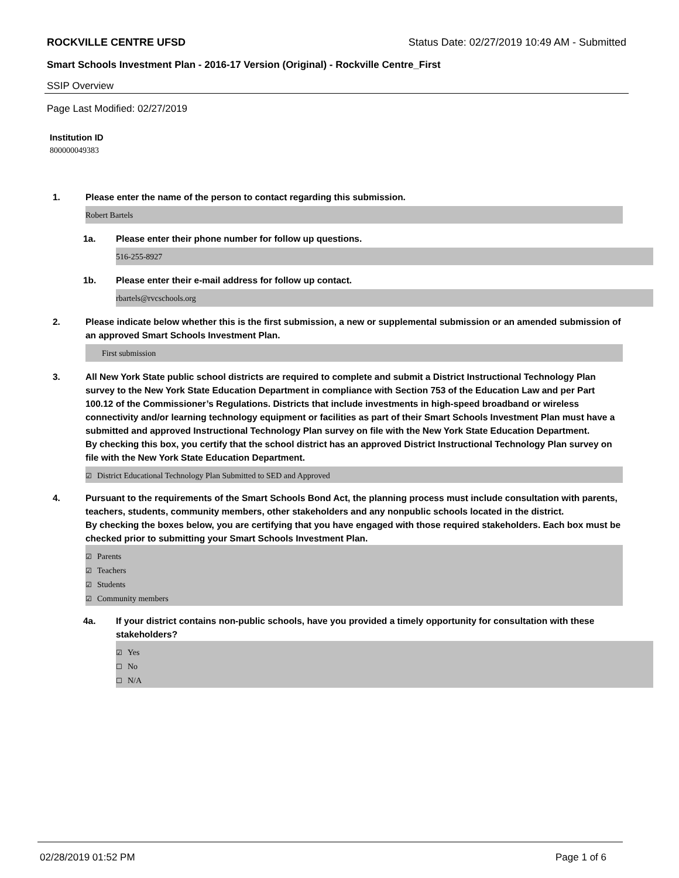ROCKVILLE CENTRE UFSD Status Date: 02/27/2019 10:49 AM - Submitted
Smart Schools Investment Plan - 2016-17 Version (Original) - Rockville Centre_First
SSIP Overview
Page Last Modified: 02/27/2019
Institution ID
800000049383
1. Please enter the name of the person to contact regarding this submission.
Robert Bartels
1a. Please enter their phone number for follow up questions.
516-255-8927
1b. Please enter their e-mail address for follow up contact.
rbartels@rvcschools.org
2. Please indicate below whether this is the first submission, a new or supplemental submission or an amended submission of an approved Smart Schools Investment Plan.
First submission
3. All New York State public school districts are required to complete and submit a District Instructional Technology Plan survey to the New York State Education Department in compliance with Section 753 of the Education Law and per Part 100.12 of the Commissioner’s Regulations. Districts that include investments in high-speed broadband or wireless connectivity and/or learning technology equipment or facilities as part of their Smart Schools Investment Plan must have a submitted and approved Instructional Technology Plan survey on file with the New York State Education Department.
By checking this box, you certify that the school district has an approved District Instructional Technology Plan survey on file with the New York State Education Department.
☑ District Educational Technology Plan Submitted to SED and Approved
4. Pursuant to the requirements of the Smart Schools Bond Act, the planning process must include consultation with parents, teachers, students, community members, other stakeholders and any nonpublic schools located in the district.
By checking the boxes below, you are certifying that you have engaged with those required stakeholders. Each box must be checked prior to submitting your Smart Schools Investment Plan.
☑ Parents
☑ Teachers
☑ Students
☑ Community members
4a. If your district contains non-public schools, have you provided a timely opportunity for consultation with these stakeholders?
☑ Yes
☐ No
☐ N/A
02/28/2019 01:52 PM Page 1 of 6